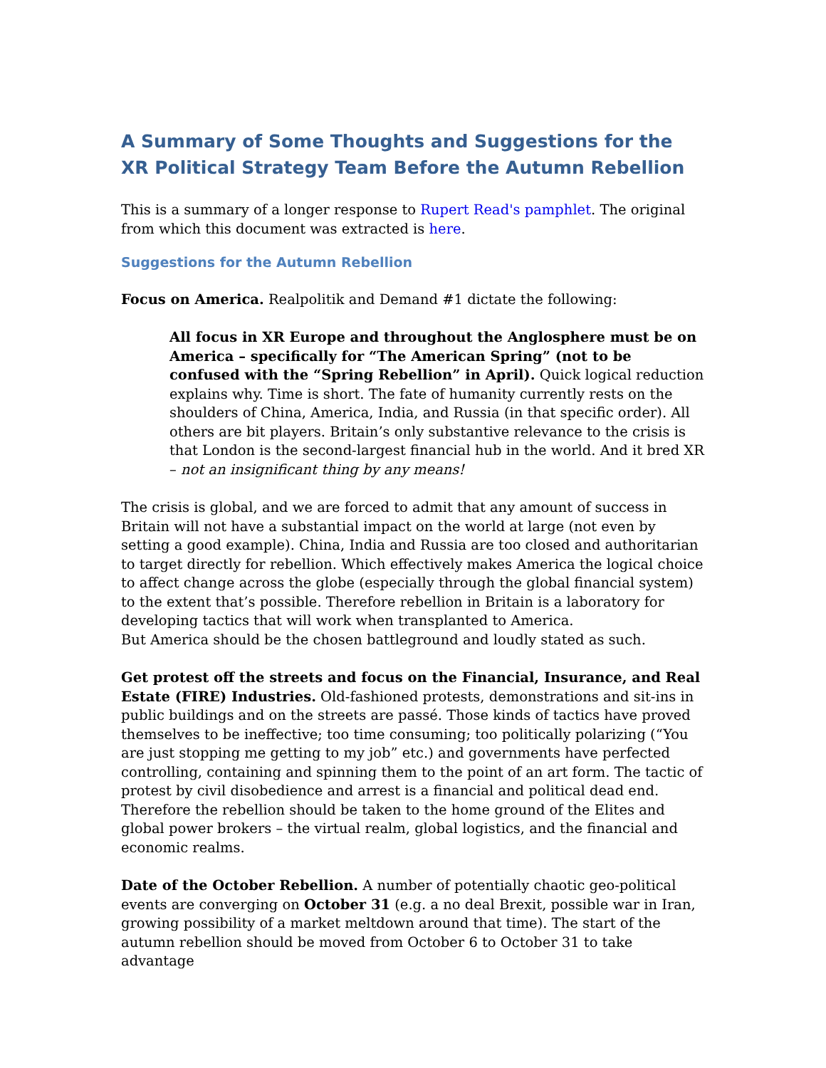A Summary of Some Thoughts and Suggestions for the XR Political Strategy Team Before the Autumn Rebellion
This is a summary of a longer response to Rupert Read's pamphlet. The original from which this document was extracted is here.
Suggestions for the Autumn Rebellion
Focus on America. Realpolitik and Demand #1 dictate the following:
All focus in XR Europe and throughout the Anglosphere must be on America – specifically for “The American Spring” (not to be confused with the “Spring Rebellion” in April). Quick logical reduction explains why. Time is short. The fate of humanity currently rests on the shoulders of China, America, India, and Russia (in that specific order). All others are bit players. Britain’s only substantive relevance to the crisis is that London is the second-largest financial hub in the world. And it bred XR – not an insignificant thing by any means!
The crisis is global, and we are forced to admit that any amount of success in Britain will not have a substantial impact on the world at large (not even by setting a good example). China, India and Russia are too closed and authoritarian to target directly for rebellion. Which effectively makes America the logical choice to affect change across the globe (especially through the global financial system) to the extent that’s possible. Therefore rebellion in Britain is a laboratory for developing tactics that will work when transplanted to America.
But America should be the chosen battleground and loudly stated as such.
Get protest off the streets and focus on the Financial, Insurance, and Real Estate (FIRE) Industries. Old-fashioned protests, demonstrations and sit-ins in public buildings and on the streets are passé. Those kinds of tactics have proved themselves to be ineffective; too time consuming; too politically polarizing (“You are just stopping me getting to my job” etc.) and governments have perfected controlling, containing and spinning them to the point of an art form. The tactic of protest by civil disobedience and arrest is a financial and political dead end. Therefore the rebellion should be taken to the home ground of the Elites and global power brokers – the virtual realm, global logistics, and the financial and economic realms.
Date of the October Rebellion. A number of potentially chaotic geo-political events are converging on October 31 (e.g. a no deal Brexit, possible war in Iran, growing possibility of a market meltdown around that time). The start of the autumn rebellion should be moved from October 6 to October 31 to take advantage